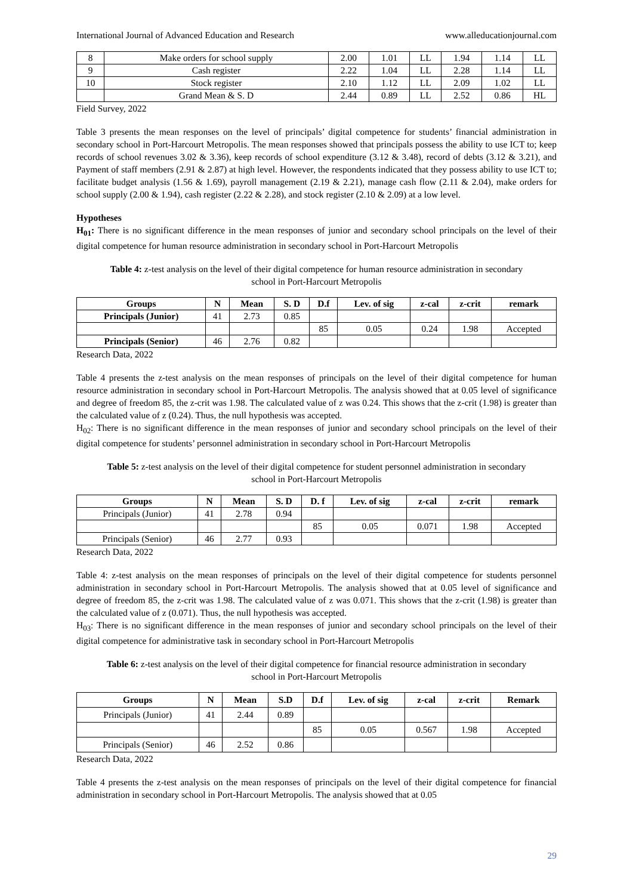International Journal of Advanced Education and Research www.alleducationjournal.com
| 8 | Make orders for school supply | 2.00 | 1.01 | LL | 1.94 | 1.14 | LL |
| 9 | Cash register | 2.22 | 1.04 | LL | 2.28 | 1.14 | LL |
| 10 | Stock register | 2.10 | 1.12 | LL | 2.09 | 1.02 | LL |
| | Grand Mean & S. D | 2.44 | 0.89 | LL | 2.52 | 0.86 | HL |
Field Survey, 2022
Table 3 presents the mean responses on the level of principals’ digital competence for students’ financial administration in secondary school in Port-Harcourt Metropolis. The mean responses showed that principals possess the ability to use ICT to; keep records of school revenues 3.02 & 3.36), keep records of school expenditure (3.12 & 3.48), record of debts (3.12 & 3.21), and Payment of staff members (2.91 & 2.87) at high level. However, the respondents indicated that they possess ability to use ICT to; facilitate budget analysis (1.56 & 1.69), payroll management (2.19 & 2.21), manage cash flow (2.11 & 2.04), make orders for school supply (2.00 & 1.94), cash register (2.22 & 2.28), and stock register (2.10 & 2.09) at a low level.
Hypotheses
H<sub>01</sub>: There is no significant difference in the mean responses of junior and secondary school principals on the level of their digital competence for human resource administration in secondary school in Port-Harcourt Metropolis
Table 4: z-test analysis on the level of their digital competence for human resource administration in secondary school in Port-Harcourt Metropolis
| Groups | N | Mean | S. D | D.f | Lev. of sig | z-cal | z-crit | remark |
| --- | --- | --- | --- | --- | --- | --- | --- | --- |
| Principals (Junior) | 41 | 2.73 | 0.85 | | | | | |
| | | | | 85 | 0.05 | 0.24 | 1.98 | Accepted |
| Principals (Senior) | 46 | 2.76 | 0.82 | | | | | |
Research Data, 2022
Table 4 presents the z-test analysis on the mean responses of principals on the level of their digital competence for human resource administration in secondary school in Port-Harcourt Metropolis. The analysis showed that at 0.05 level of significance and degree of freedom 85, the z-crit was 1.98. The calculated value of z was 0.24. This shows that the z-crit (1.98) is greater than the calculated value of z (0.24). Thus, the null hypothesis was accepted.
H<sub>02</sub>: There is no significant difference in the mean responses of junior and secondary school principals on the level of their digital competence for students’ personnel administration in secondary school in Port-Harcourt Metropolis
Table 5: z-test analysis on the level of their digital competence for student personnel administration in secondary school in Port-Harcourt Metropolis
| Groups | N | Mean | S. D | D. f | Lev. of sig | z-cal | z-crit | remark |
| --- | --- | --- | --- | --- | --- | --- | --- | --- |
| Principals (Junior) | 41 | 2.78 | 0.94 | | | | | |
| | | | | 85 | 0.05 | 0.071 | 1.98 | Accepted |
| Principals (Senior) | 46 | 2.77 | 0.93 | | | | | |
Research Data, 2022
Table 4: z-test analysis on the mean responses of principals on the level of their digital competence for students personnel administration in secondary school in Port-Harcourt Metropolis. The analysis showed that at 0.05 level of significance and degree of freedom 85, the z-crit was 1.98. The calculated value of z was 0.071. This shows that the z-crit (1.98) is greater than the calculated value of z (0.071). Thus, the null hypothesis was accepted.
H<sub>03</sub>: There is no significant difference in the mean responses of junior and secondary school principals on the level of their digital competence for administrative task in secondary school in Port-Harcourt Metropolis
Table 6: z-test analysis on the level of their digital competence for financial resource administration in secondary school in Port-Harcourt Metropolis
| Groups | N | Mean | S.D | D.f | Lev. of sig | z-cal | z-crit | Remark |
| --- | --- | --- | --- | --- | --- | --- | --- | --- |
| Principals (Junior) | 41 | 2.44 | 0.89 | | | | | |
| | | | | 85 | 0.05 | 0.567 | 1.98 | Accepted |
| Principals (Senior) | 46 | 2.52 | 0.86 | | | | | |
Research Data, 2022
Table 4 presents the z-test analysis on the mean responses of principals on the level of their digital competence for financial administration in secondary school in Port-Harcourt Metropolis. The analysis showed that at 0.05
29